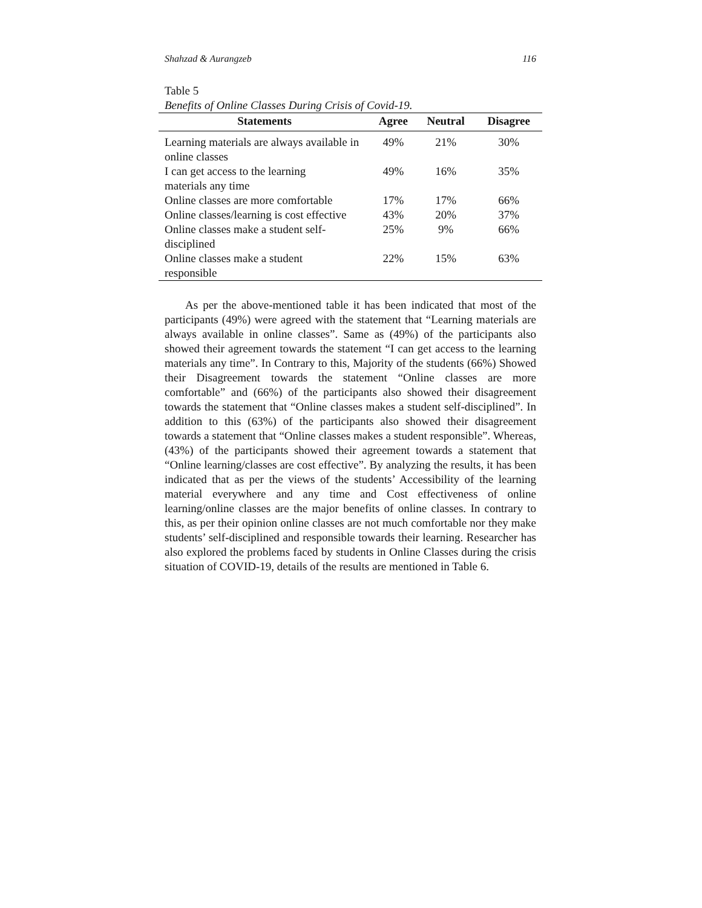Shahzad & Aurangzeb 116
Table 5
Benefits of Online Classes During Crisis of Covid-19.
| Statements | Agree | Neutral | Disagree |
| --- | --- | --- | --- |
| Learning materials are always available in online classes | 49% | 21% | 30% |
| I can get access to the learning materials any time | 49% | 16% | 35% |
| Online classes are more comfortable | 17% | 17% | 66% |
| Online classes/learning is cost effective | 43% | 20% | 37% |
| Online classes make a student self- disciplined | 25% | 9% | 66% |
| Online classes make a student responsible | 22% | 15% | 63% |
As per the above-mentioned table it has been indicated that most of the participants (49%) were agreed with the statement that “Learning materials are always available in online classes”. Same as (49%) of the participants also showed their agreement towards the statement “I can get access to the learning materials any time”. In Contrary to this, Majority of the students (66%) Showed their Disagreement towards the statement “Online classes are more comfortable” and (66%) of the participants also showed their disagreement towards the statement that “Online classes makes a student self-disciplined”. In addition to this (63%) of the participants also showed their disagreement towards a statement that “Online classes makes a student responsible”. Whereas, (43%) of the participants showed their agreement towards a statement that “Online learning/classes are cost effective”. By analyzing the results, it has been indicated that as per the views of the students’ Accessibility of the learning material everywhere and any time and Cost effectiveness of online learning/online classes are the major benefits of online classes. In contrary to this, as per their opinion online classes are not much comfortable nor they make students’ self-disciplined and responsible towards their learning. Researcher has also explored the problems faced by students in Online Classes during the crisis situation of COVID-19, details of the results are mentioned in Table 6.